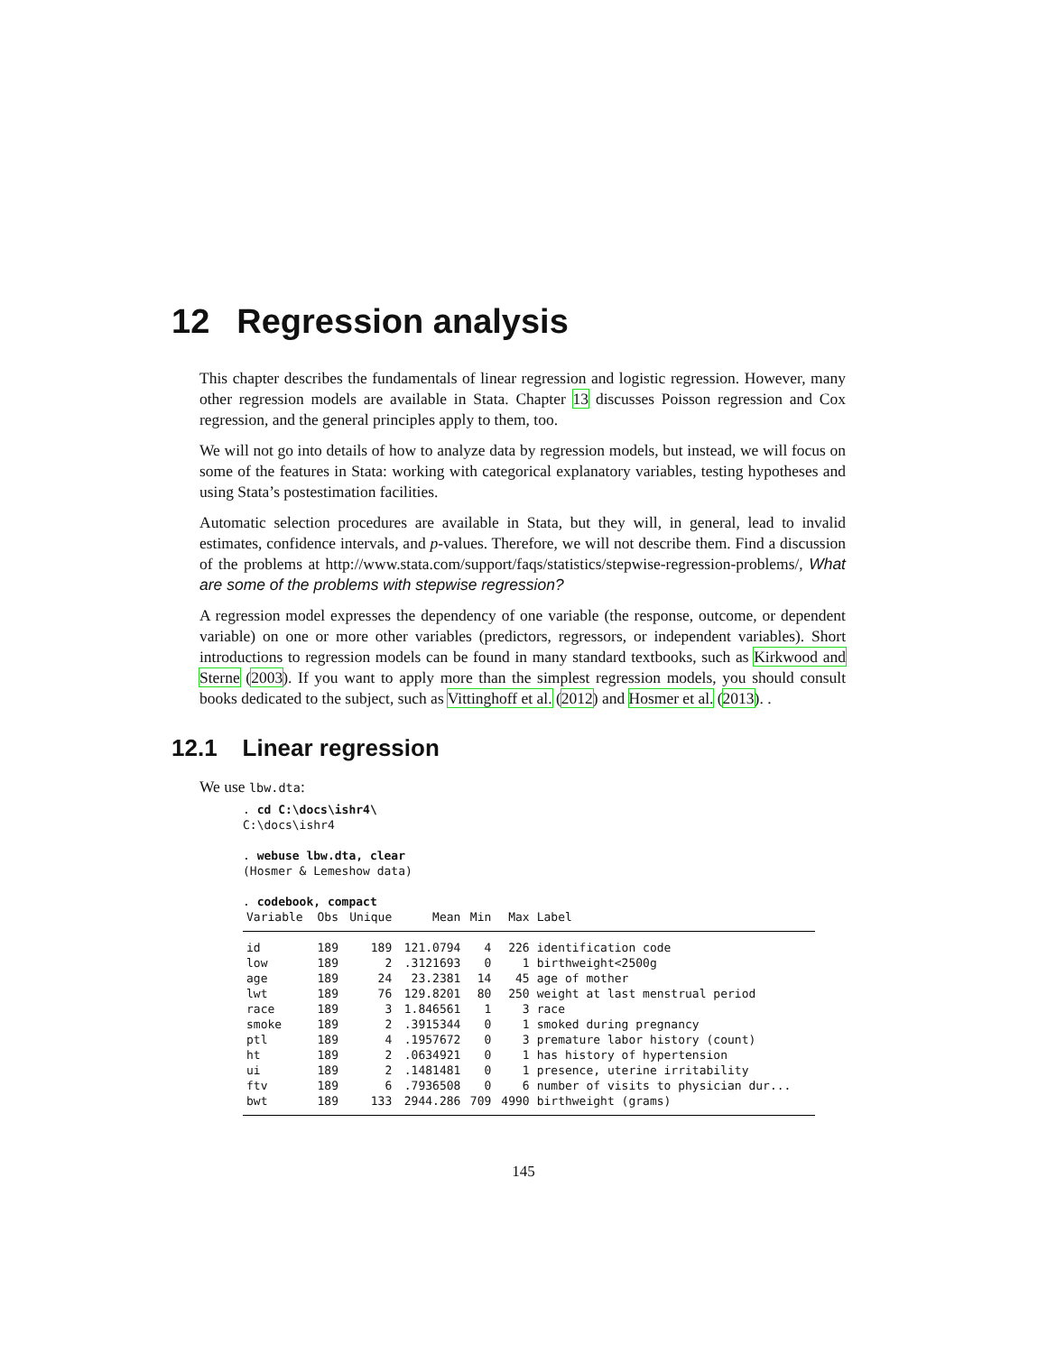12 Regression analysis
This chapter describes the fundamentals of linear regression and logistic regression. However, many other regression models are available in Stata. Chapter 13 discusses Poisson regression and Cox regression, and the general principles apply to them, too.
We will not go into details of how to analyze data by regression models, but instead, we will focus on some of the features in Stata: working with categorical explanatory variables, testing hypotheses and using Stata’s postestimation facilities.
Automatic selection procedures are available in Stata, but they will, in general, lead to invalid estimates, confidence intervals, and p-values. Therefore, we will not describe them. Find a discussion of the problems at http://www.stata.com/support/faqs/statistics/stepwise-regression-problems/, What are some of the problems with stepwise regression?
A regression model expresses the dependency of one variable (the response, outcome, or dependent variable) on one or more other variables (predictors, regressors, or independent variables). Short introductions to regression models can be found in many standard textbooks, such as Kirkwood and Sterne (2003). If you want to apply more than the simplest regression models, you should consult books dedicated to the subject, such as Vittinghoff et al. (2012) and Hosmer et al. (2013). .
12.1 Linear regression
We use lbw.dta:
. cd C:\docs\ishr4\ C:\docs\ishr4 . webuse lbw.dta, clear (Hosmer & Lemeshow data) . codebook, compact
| Variable | Obs | Unique | Mean | Min | Max | Label |
| --- | --- | --- | --- | --- | --- | --- |
| id | 189 | 189 | 121.0794 | 4 | 226 | identification code |
| low | 189 | 2 | .3121693 | 0 | 1 | birthweight<2500g |
| age | 189 | 24 | 23.2381 | 14 | 45 | age of mother |
| lwt | 189 | 76 | 129.8201 | 80 | 250 | weight at last menstrual period |
| race | 189 | 3 | 1.846561 | 1 | 3 | race |
| smoke | 189 | 2 | .3915344 | 0 | 1 | smoked during pregnancy |
| ptl | 189 | 4 | .1957672 | 0 | 3 | premature labor history (count) |
| ht | 189 | 2 | .0634921 | 0 | 1 | has history of hypertension |
| ui | 189 | 2 | .1481481 | 0 | 1 | presence, uterine irritability |
| ftv | 189 | 6 | .7936508 | 0 | 6 | number of visits to physician dur... |
| bwt | 189 | 133 | 2944.286 | 709 | 4990 | birthweight (grams) |
145